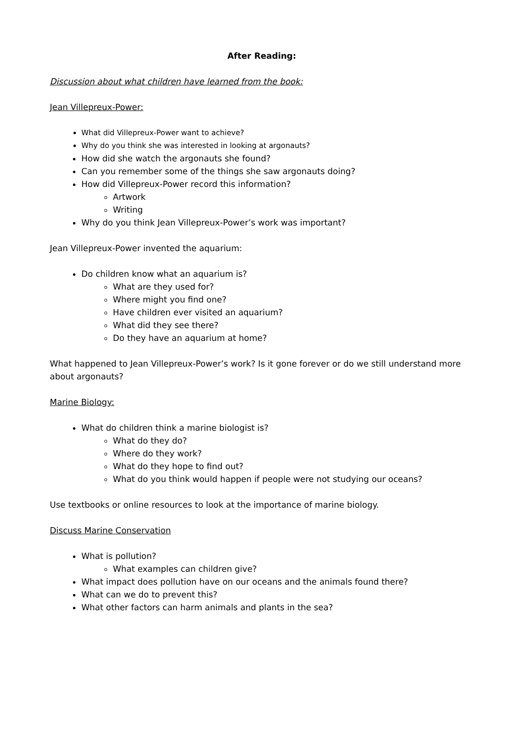After Reading:
Discussion about what children have learned from the book:
Jean Villepreux-Power:
What did Villepreux-Power want to achieve?
Why do you think she was interested in looking at argonauts?
How did she watch the argonauts she found?
Can you remember some of the things she saw argonauts doing?
How did Villepreux-Power record this information?
Artwork
Writing
Why do you think Jean Villepreux-Power’s work was important?
Jean Villepreux-Power invented the aquarium:
Do children know what an aquarium is?
What are they used for?
Where might you find one?
Have children ever visited an aquarium?
What did they see there?
Do they have an aquarium at home?
What happened to Jean Villepreux-Power’s work? Is it gone forever or do we still understand more about argonauts?
Marine Biology:
What do children think a marine biologist is?
What do they do?
Where do they work?
What do they hope to find out?
What do you think would happen if people were not studying our oceans?
Use textbooks or online resources to look at the importance of marine biology.
Discuss Marine Conservation
What is pollution?
What examples can children give?
What impact does pollution have on our oceans and the animals found there?
What can we do to prevent this?
What other factors can harm animals and plants in the sea?